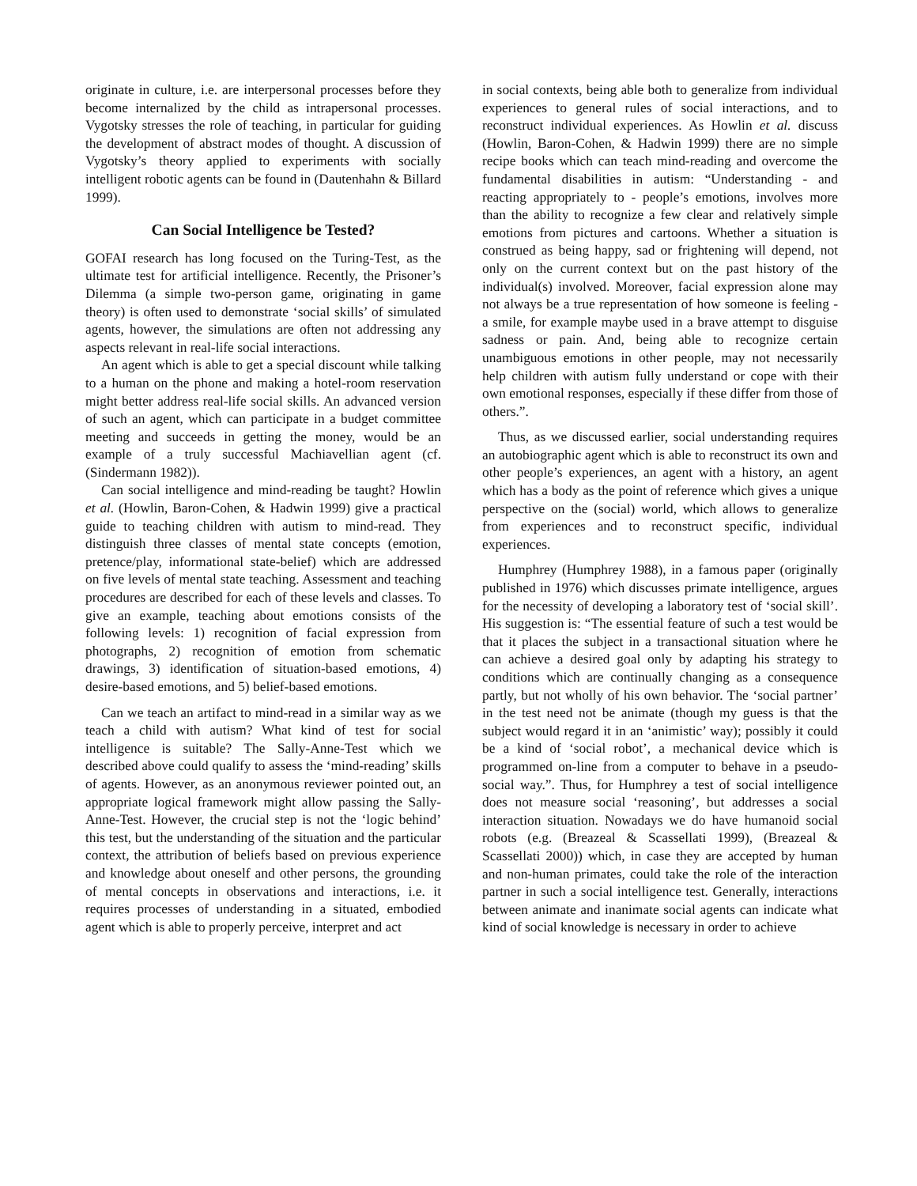originate in culture, i.e. are interpersonal processes before they become internalized by the child as intrapersonal processes. Vygotsky stresses the role of teaching, in particular for guiding the development of abstract modes of thought. A discussion of Vygotsky’s theory applied to experiments with socially intelligent robotic agents can be found in (Dautenhahn & Billard 1999).
Can Social Intelligence be Tested?
GOFAI research has long focused on the Turing-Test, as the ultimate test for artificial intelligence. Recently, the Prisoner’s Dilemma (a simple two-person game, originating in game theory) is often used to demonstrate ‘social skills’ of simulated agents, however, the simulations are often not addressing any aspects relevant in real-life social interactions.
An agent which is able to get a special discount while talking to a human on the phone and making a hotel-room reservation might better address real-life social skills. An advanced version of such an agent, which can participate in a budget committee meeting and succeeds in getting the money, would be an example of a truly successful Machiavellian agent (cf. (Sindermann 1982)).
Can social intelligence and mind-reading be taught? Howlin et al. (Howlin, Baron-Cohen, & Hadwin 1999) give a practical guide to teaching children with autism to mind-read. They distinguish three classes of mental state concepts (emotion, pretence/play, informational state-belief) which are addressed on five levels of mental state teaching. Assessment and teaching procedures are described for each of these levels and classes. To give an example, teaching about emotions consists of the following levels: 1) recognition of facial expression from photographs, 2) recognition of emotion from schematic drawings, 3) identification of situation-based emotions, 4) desire-based emotions, and 5) belief-based emotions.
Can we teach an artifact to mind-read in a similar way as we teach a child with autism? What kind of test for social intelligence is suitable? The Sally-Anne-Test which we described above could qualify to assess the ‘mind-reading’ skills of agents. However, as an anonymous reviewer pointed out, an appropriate logical framework might allow passing the Sally-Anne-Test. However, the crucial step is not the ‘logic behind’ this test, but the understanding of the situation and the particular context, the attribution of beliefs based on previous experience and knowledge about oneself and other persons, the grounding of mental concepts in observations and interactions, i.e. it requires processes of understanding in a situated, embodied agent which is able to properly perceive, interpret and act
in social contexts, being able both to generalize from individual experiences to general rules of social interactions, and to reconstruct individual experiences. As Howlin et al. discuss (Howlin, Baron-Cohen, & Hadwin 1999) there are no simple recipe books which can teach mind-reading and overcome the fundamental disabilities in autism: “Understanding - and reacting appropriately to - people’s emotions, involves more than the ability to recognize a few clear and relatively simple emotions from pictures and cartoons. Whether a situation is construed as being happy, sad or frightening will depend, not only on the current context but on the past history of the individual(s) involved. Moreover, facial expression alone may not always be a true representation of how someone is feeling - a smile, for example maybe used in a brave attempt to disguise sadness or pain. And, being able to recognize certain unambiguous emotions in other people, may not necessarily help children with autism fully understand or cope with their own emotional responses, especially if these differ from those of others.”.
Thus, as we discussed earlier, social understanding requires an autobiographic agent which is able to reconstruct its own and other people’s experiences, an agent with a history, an agent which has a body as the point of reference which gives a unique perspective on the (social) world, which allows to generalize from experiences and to reconstruct specific, individual experiences.
Humphrey (Humphrey 1988), in a famous paper (originally published in 1976) which discusses primate intelligence, argues for the necessity of developing a laboratory test of ‘social skill’. His suggestion is: “The essential feature of such a test would be that it places the subject in a transactional situation where he can achieve a desired goal only by adapting his strategy to conditions which are continually changing as a consequence partly, but not wholly of his own behavior. The ‘social partner’ in the test need not be animate (though my guess is that the subject would regard it in an ‘animistic’ way); possibly it could be a kind of ‘social robot’, a mechanical device which is programmed on-line from a computer to behave in a pseudo-social way.”. Thus, for Humphrey a test of social intelligence does not measure social ‘reasoning’, but addresses a social interaction situation. Nowadays we do have humanoid social robots (e.g. (Breazeal & Scassellati 1999), (Breazeal & Scassellati 2000)) which, in case they are accepted by human and non-human primates, could take the role of the interaction partner in such a social intelligence test. Generally, interactions between animate and inanimate social agents can indicate what kind of social knowledge is necessary in order to achieve